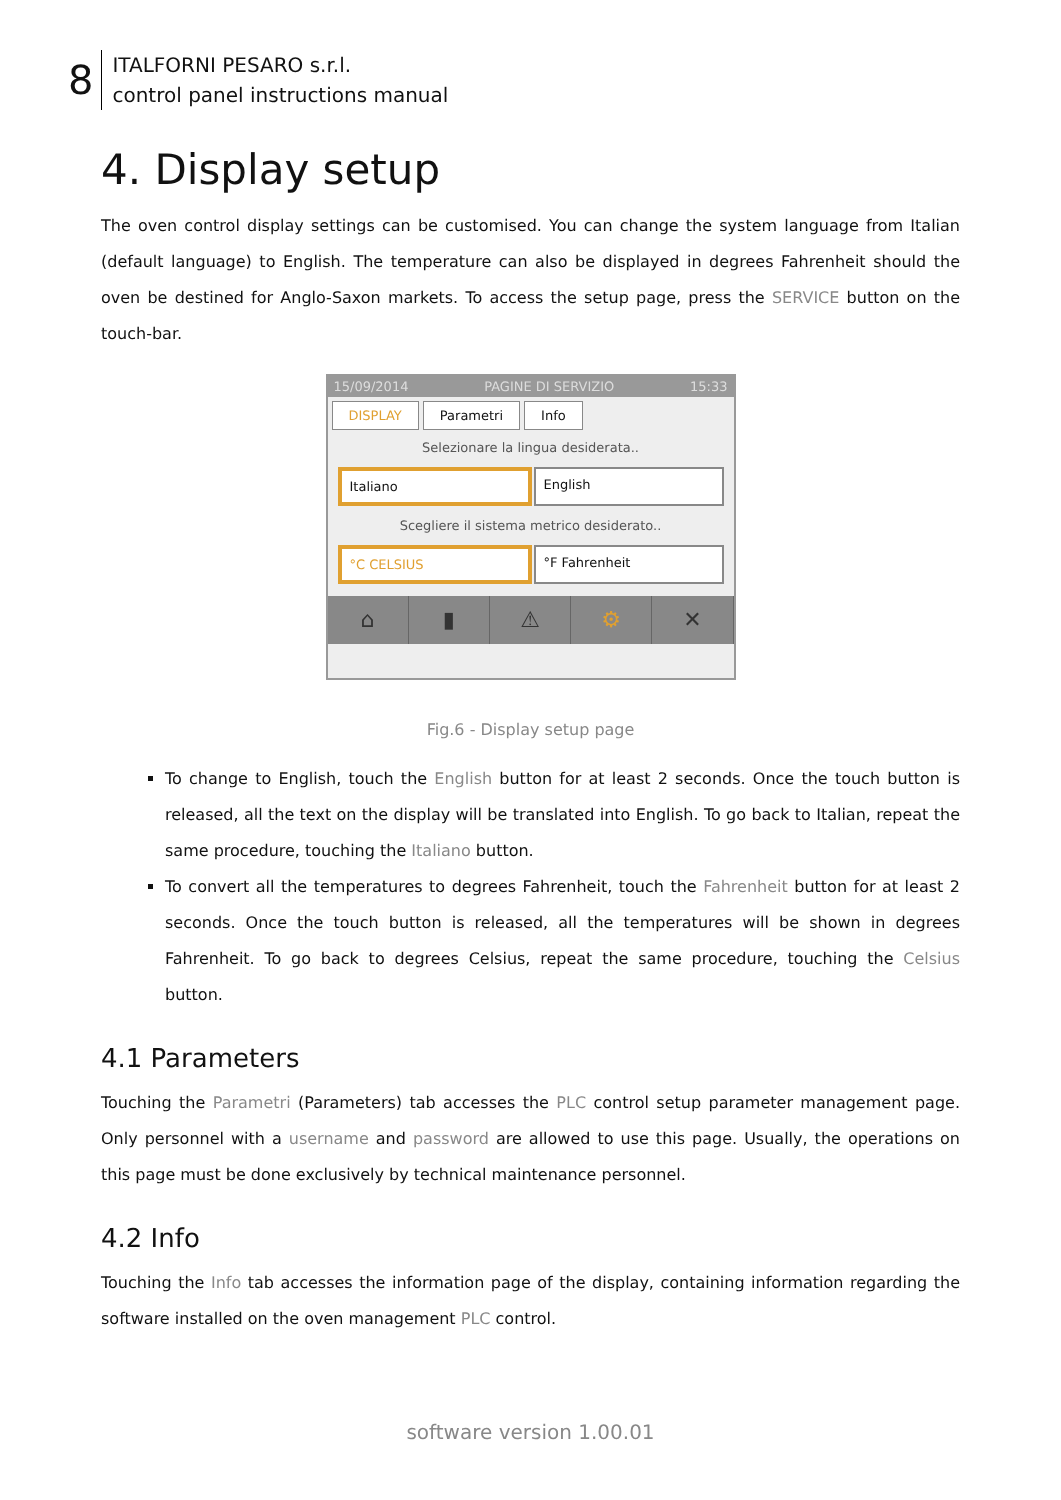8
ITALFORNI PESARO s.r.l.
control panel instructions manual
4. Display setup
The oven control display settings can be customised. You can change the system language from Italian (default language) to English. The temperature can also be displayed in degrees Fahrenheit should the oven be destined for Anglo-Saxon markets. To access the setup page, press the SERVICE button on the touch-bar.
15/09/2014 PAGINE DI SERVIZIO 15:33
DISPLAY Parametri Info
Selezionare la lingua desiderata..
Italiano English
Scegliere il sistema metrico desiderato..
°C CELSIUS °F Fahrenheit
⌂ ▮ ⚠ ⚙ ✕
Fig.6 - Display setup page
To change to English, touch the English button for at least 2 seconds. Once the touch button is released, all the text on the display will be translated into English. To go back to Italian, repeat the same procedure, touching the Italiano button.
To convert all the temperatures to degrees Fahrenheit, touch the Fahrenheit button for at least 2 seconds. Once the touch button is released, all the temperatures will be shown in degrees Fahrenheit. To go back to degrees Celsius, repeat the same procedure, touching the Celsius button.
4.1 Parameters
Touching the Parametri (Parameters) tab accesses the PLC control setup parameter management page. Only personnel with a username and password are allowed to use this page. Usually, the operations on this page must be done exclusively by technical maintenance personnel.
4.2 Info
Touching the Info tab accesses the information page of the display, containing information regarding the software installed on the oven management PLC control.
software version 1.00.01